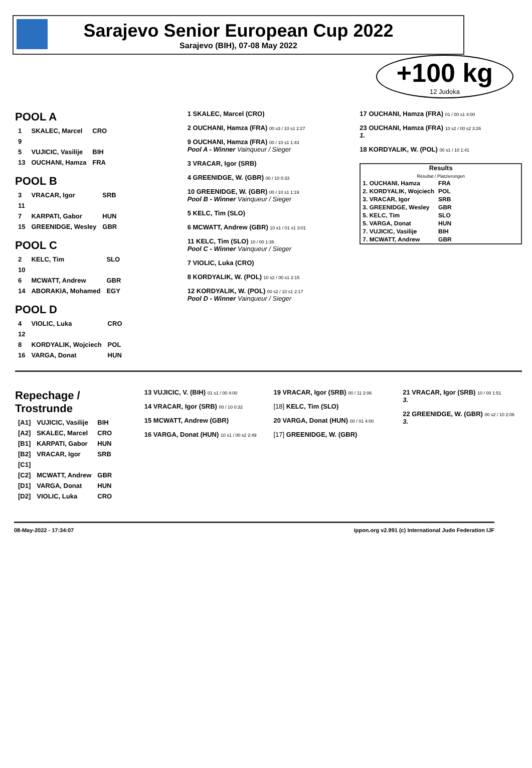Sarajevo Senior European Cup 2022
Sarajevo (BIH), 07-08 May 2022
+100 kg
12 Judoka
POOL A
| 1 | SKALEC, Marcel | CRO |
| 9 | | |
| 5 | VUJICIC, Vasilije | BIH |
| 13 | OUCHANI, Hamza | FRA |
POOL B
| 3 | VRACAR, Igor | SRB |
| 11 | | |
| 7 | KARPATI, Gabor | HUN |
| 15 | GREENIDGE, Wesley | GBR |
POOL C
| 2 | KELC, Tim | SLO |
| 10 | | |
| 6 | MCWATT, Andrew | GBR |
| 14 | ABORAKIA, Mohamed | EGY |
POOL D
| 4 | VIOLIC, Luka | CRO |
| 12 | | |
| 8 | KORDYALIK, Wojciech | POL |
| 16 | VARGA, Donat | HUN |
1 SKALEC, Marcel (CRO)
2 OUCHANI, Hamza (FRA) 00 s3 / 10 s1 2:27
9 OUCHANI, Hamza (FRA) 00 / 10 s1 1:43
Pool A - Winner Vainqueur / Sieger
3 VRACAR, Igor (SRB)
4 GREENIDGE, W. (GBR) 00 / 10 0:33
10 GREENIDGE, W. (GBR) 00 / 10 s1 1:19
Pool B - Winner Vainqueur / Sieger
5 KELC, Tim (SLO)
6 MCWATT, Andrew (GBR) 10 s1 / 01 s1 3:01
11 KELC, Tim (SLO) 10 / 00 1:36
Pool C - Winner Vainqueur / Sieger
7 VIOLIC, Luka (CRO)
8 KORDYALIK, W. (POL) 10 s2 / 00 s1 2:15
12 KORDYALIK, W. (POL) 00 s2 / 10 s1 2:17
Pool D - Winner Vainqueur / Sieger
17 OUCHANI, Hamza (FRA) 01 / 00 s1 4:00
23 OUCHANI, Hamza (FRA) 10 s2 / 00 s2 3:26
1.
18 KORDYALIK, W. (POL) 00 s1 / 10 1:41
Results
Résultat / Platzierungen
| 1. OUCHANI, Hamza | FRA |
| 2. KORDYALIK, Wojciech | POL |
| 3. VRACAR, Igor | SRB |
| 3. GREENIDGE, Wesley | GBR |
| 5. KELC, Tim | SLO |
| 5. VARGA, Donat | HUN |
| 7. VUJICIC, Vasilije | BIH |
| 7. MCWATT, Andrew | GBR |
Repechage / Trostrunde
| [A1] | VUJICIC, Vasilije | BIH |
| [A2] | SKALEC, Marcel | CRO |
| [B1] | KARPATI, Gabor | HUN |
| [B2] | VRACAR, Igor | SRB |
| [C1] | | |
| [C2] | MCWATT, Andrew | GBR |
| [D1] | VARGA, Donat | HUN |
| [D2] | VIOLIC, Luka | CRO |
13 VUJICIC, V. (BIH) 01 s1 / 00 4:00
14 VRACAR, Igor (SRB) 00 / 10 0:32
15 MCWATT, Andrew (GBR)
16 VARGA, Donat (HUN) 10 s1 / 00 s2 2:49
19 VRACAR, Igor (SRB) 00 / 11 2:06
[18] KELC, Tim (SLO)
20 VARGA, Donat (HUN) 00 / 01 4:00
[17] GREENIDGE, W. (GBR)
21 VRACAR, Igor (SRB) 10 / 00 1:51
3.
22 GREENIDGE, W. (GBR) 00 s2 / 10 2:06
3.
08-May-2022 - 17:34:07 ippon.org v2.991 (c) International Judo Federation IJF